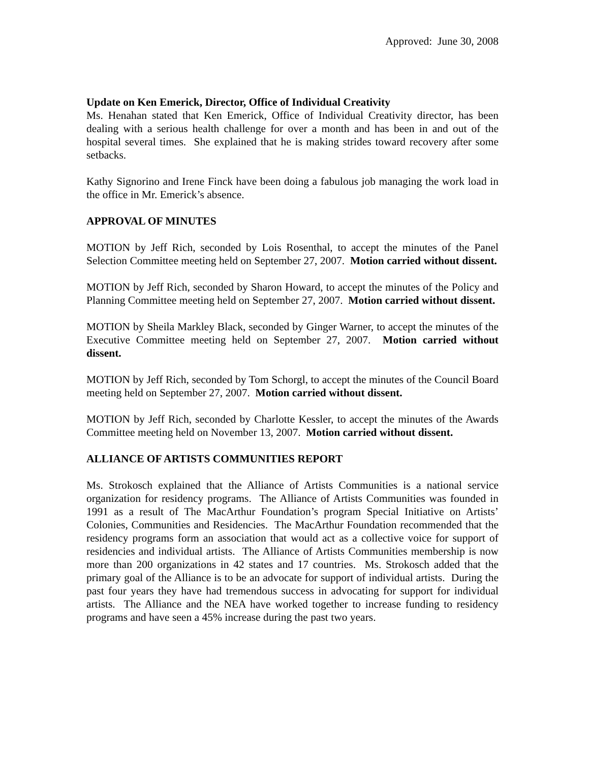Approved: June 30, 2008
Update on Ken Emerick, Director, Office of Individual Creativity
Ms. Henahan stated that Ken Emerick, Office of Individual Creativity director, has been dealing with a serious health challenge for over a month and has been in and out of the hospital several times. She explained that he is making strides toward recovery after some setbacks.
Kathy Signorino and Irene Finck have been doing a fabulous job managing the work load in the office in Mr. Emerick’s absence.
APPROVAL OF MINUTES
MOTION by Jeff Rich, seconded by Lois Rosenthal, to accept the minutes of the Panel Selection Committee meeting held on September 27, 2007. Motion carried without dissent.
MOTION by Jeff Rich, seconded by Sharon Howard, to accept the minutes of the Policy and Planning Committee meeting held on September 27, 2007. Motion carried without dissent.
MOTION by Sheila Markley Black, seconded by Ginger Warner, to accept the minutes of the Executive Committee meeting held on September 27, 2007. Motion carried without dissent.
MOTION by Jeff Rich, seconded by Tom Schorgl, to accept the minutes of the Council Board meeting held on September 27, 2007. Motion carried without dissent.
MOTION by Jeff Rich, seconded by Charlotte Kessler, to accept the minutes of the Awards Committee meeting held on November 13, 2007. Motion carried without dissent.
ALLIANCE OF ARTISTS COMMUNITIES REPORT
Ms. Strokosch explained that the Alliance of Artists Communities is a national service organization for residency programs. The Alliance of Artists Communities was founded in 1991 as a result of The MacArthur Foundation’s program Special Initiative on Artists’ Colonies, Communities and Residencies. The MacArthur Foundation recommended that the residency programs form an association that would act as a collective voice for support of residencies and individual artists. The Alliance of Artists Communities membership is now more than 200 organizations in 42 states and 17 countries. Ms. Strokosch added that the primary goal of the Alliance is to be an advocate for support of individual artists. During the past four years they have had tremendous success in advocating for support for individual artists. The Alliance and the NEA have worked together to increase funding to residency programs and have seen a 45% increase during the past two years.